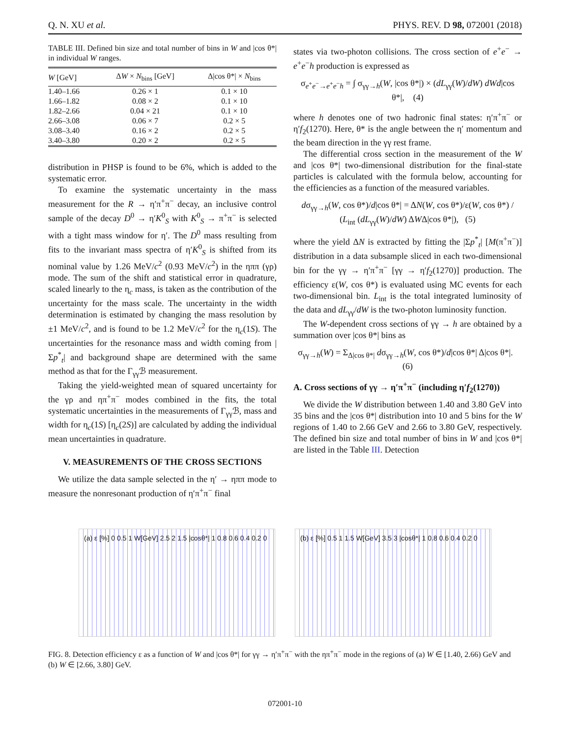Q. N. XU et al. PHYS. REV. D 98, 072001 (2018)
TABLE III. Defined bin size and total number of bins in W and |cos θ*| in individual W ranges.
| W [GeV] | Δ W × N<sub>bins</sub> [GeV] | Δ/cos θ*/ × N<sub>bins</sub> |
| --- | --- | --- |
| 1.40–1.66 | 0.26 × 1 | 0.1 × 10 |
| 1.66–1.82 | 0.08 × 2 | 0.1 × 10 |
| 1.82–2.66 | 0.04 × 21 | 0.1 × 10 |
| 2.66–3.08 | 0.06 × 7 | 0.2 × 5 |
| 3.08–3.40 | 0.16 × 2 | 0.2 × 5 |
| 3.40–3.80 | 0.20 × 2 | 0.2 × 5 |
distribution in PHSP is found to be 6%, which is added to the systematic error.
To examine the systematic uncertainty in the mass measurement for the R → η′π<sup>+</sup>π<sup>−</sup> decay, an inclusive control sample of the decay D<sup>0</sup> → η′K<sup>0</sup><sub>S</sub> with K<sup>0</sup><sub>S</sub> → π<sup>+</sup>π<sup>−</sup> is selected with a tight mass window for η′. The D<sup>0</sup> mass resulting from fits to the invariant mass spectra of η′K<sup>0</sup><sub>S</sub> is shifted from its nominal value by 1.26 MeV/c<sup>2</sup> (0.93 MeV/c<sup>2</sup>) in the ηππ (γρ) mode. The sum of the shift and statistical error in quadrature, scaled linearly to the η<sub>c</sub> mass, is taken as the contribution of the uncertainty for the mass scale. The uncertainty in the width determination is estimated by changing the mass resolution by ±1 MeV/c<sup>2</sup>, and is found to be 1.2 MeV/c<sup>2</sup> for the η<sub>c</sub>(1S). The uncertainties for the resonance mass and width coming from |Σp<sup>*</sup><sub>t</sub>| and background shape are determined with the same method as that for the Γ<sub>γγ</sub>ℬ measurement.
Taking the yield-weighted mean of squared uncertainty for the γρ and ηπ<sup>+</sup>π<sup>−</sup> modes combined in the fits, the total systematic uncertainties in the measurements of Γ<sub>γγ</sub>ℬ, mass and width for η<sub>c</sub>(1S) [η<sub>c</sub>(2S)] are calculated by adding the individual mean uncertainties in quadrature.
V. MEASUREMENTS OF THE CROSS SECTIONS
We utilize the data sample selected in the η′ → ηππ mode to measure the nonresonant production of η′π<sup>+</sup>π<sup>−</sup> final
states via two-photon collisions. The cross section of e<sup>+</sup>e<sup>−</sup> → e<sup>+</sup>e<sup>−</sup>h production is expressed as
σ<sub>e<sup>+</sup>e<sup>−</sup>→e<sup>+</sup>e<sup>−</sup>h</sub> = ∫ σ<sub>γγ→h</sub>(W, |cos θ*|) × (dL<sub>γγ</sub>(W)/dW) dWd|cos θ*|, (4)
where h denotes one of two hadronic final states: η′π<sup>+</sup>π<sup>−</sup> or η′f<sub>2</sub>(1270). Here, θ* is the angle between the η′ momentum and the beam direction in the γγ rest frame.
The differential cross section in the measurement of the W and |cos θ*| two-dimensional distribution for the final-state particles is calculated with the formula below, accounting for the efficiencies as a function of the measured variables.
dσ<sub>γγ→h</sub>(W, cos θ*)/d|cos θ*| = ΔN(W, cos θ*)/ε(W, cos θ*) / (L<sub>int</sub> (dL<sub>γγ</sub>(W)/dW) ΔWΔ|cos θ*|), (5)
where the yield ΔN is extracted by fitting the |Σp<sup>*</sup><sub>t</sub>| [M(π<sup>+</sup>π<sup>−</sup>)] distribution in a data subsample sliced in each two-dimensional bin for the γγ → η′π<sup>+</sup>π<sup>−</sup> [γγ → η′f<sub>2</sub>(1270)] production. The efficiency ε(W, cos θ*) is evaluated using MC events for each two-dimensional bin. L<sub>int</sub> is the total integrated luminosity of the data and dL<sub>γγ</sub>/dW is the two-photon luminosity function.
The W-dependent cross sections of γγ → h are obtained by a summation over |cos θ*| bins as
σ<sub>γγ→h</sub>(W) = Σ<sub>Δ|cos θ*|</sub> dσ<sub>γγ→h</sub>(W, cos θ*)/d|cos θ*| Δ|cos θ*|. (6)
A. Cross sections of γγ → η′π<sup>+</sup>π<sup>−</sup> (including η′f<sub>2</sub>(1270))
We divide the W distribution between 1.40 and 3.80 GeV into 35 bins and the |cos θ*| distribution into 10 and 5 bins for the W regions of 1.40 to 2.66 GeV and 2.66 to 3.80 GeV, respectively. The defined bin size and total number of bins in W and |cos θ*| are listed in the Table III. Detection
(a) ε [%] 0 0.5 1 W[GeV] 2.5 2 1.5 |cosθ*| 1 0.8 0.6 0.4 0.2 0
(b) ε [%] 0.5 1 1.5 W[GeV] 3.5 3 |cosθ*| 1 0.8 0.6 0.4 0.2 0
FIG. 8. Detection efficiency ε as a function of W and |cos θ*| for γγ → η′π<sup>+</sup>π<sup>−</sup> with the ηπ<sup>+</sup>π<sup>−</sup> mode in the regions of (a) W ∈ [1.40, 2.66) GeV and (b) W ∈ [2.66, 3.80] GeV.
072001-10